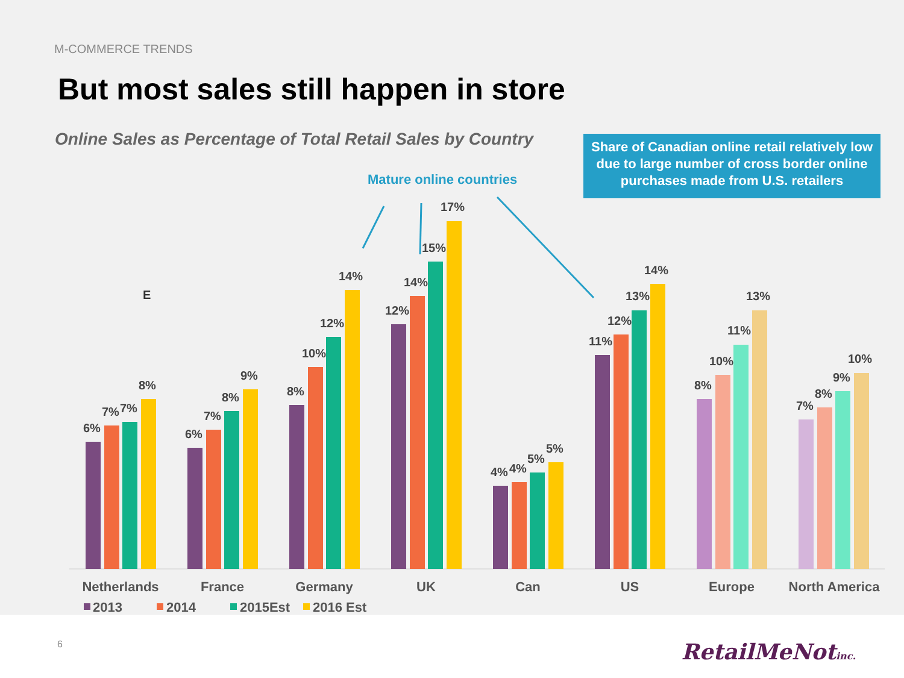M-COMMERCE TRENDS
But most sales still happen in store
Online Sales as Percentage of Total Retail Sales by Country
Mature online countries
Share of Canadian online retail relatively low due to large number of cross border online purchases made from U.S. retailers
E
6%
7%
7%
8%
6%
7%
8%
9%
8%
10%
12%
14%
12%
14%
15%
17%
4%
4%
5%
5%
11%
12%
13%
14%
8%
10%
11%
13%
7%
8%
9%
10%
Netherlands
France
Germany
UK
Can
US
Europe
North America
2013
2014
2015Est
2016 Est
6 RetailMeNotinc.